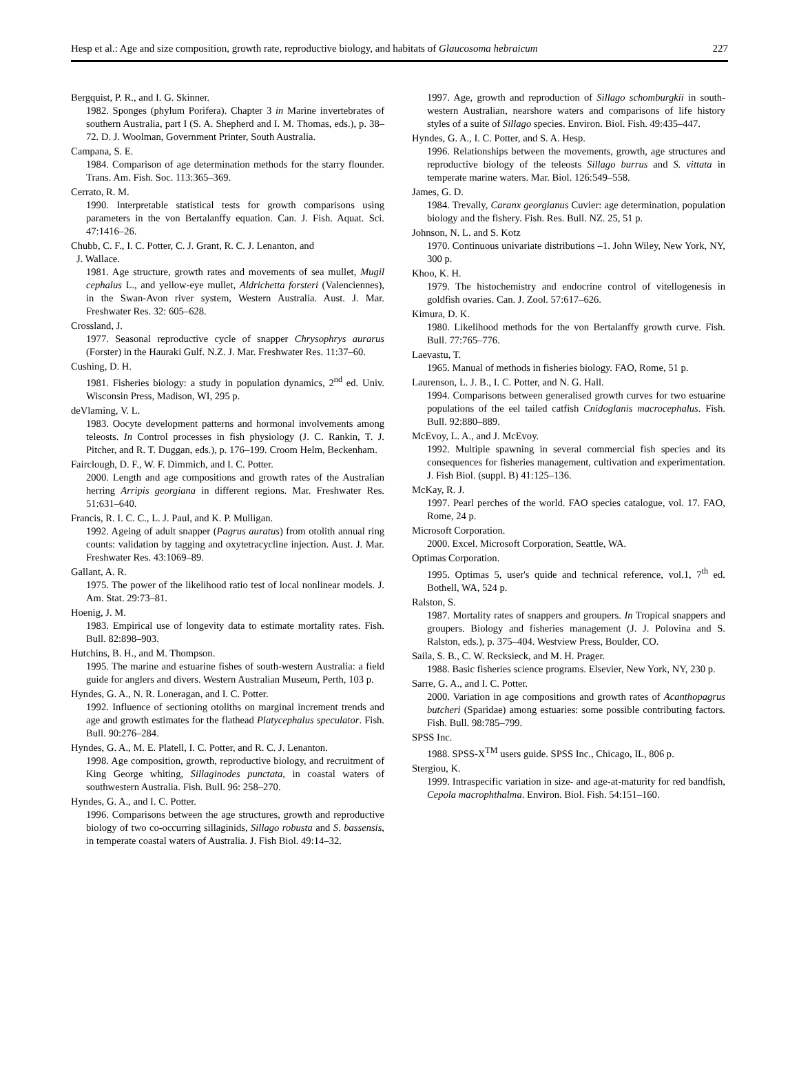Hesp et al.: Age and size composition, growth rate, reproductive biology, and habitats of Glaucosoma hebraicum 227
Bergquist, P. R., and I. G. Skinner.
1982. Sponges (phylum Porifera). Chapter 3 in Marine invertebrates of southern Australia, part I (S. A. Shepherd and I. M. Thomas, eds.), p. 38–72. D. J. Woolman, Government Printer, South Australia.
Campana, S. E.
1984. Comparison of age determination methods for the starry flounder. Trans. Am. Fish. Soc. 113:365–369.
Cerrato, R. M.
1990. Interpretable statistical tests for growth comparisons using parameters in the von Bertalanffy equation. Can. J. Fish. Aquat. Sci. 47:1416–26.
Chubb, C. F., I. C. Potter, C. J. Grant, R. C. J. Lenanton, and
J. Wallace.
1981. Age structure, growth rates and movements of sea mullet, Mugil cephalus L., and yellow-eye mullet, Aldrichetta forsteri (Valenciennes), in the Swan-Avon river system, Western Australia. Aust. J. Mar. Freshwater Res. 32: 605–628.
Crossland, J.
1977. Seasonal reproductive cycle of snapper Chrysophrys aurarus (Forster) in the Hauraki Gulf. N.Z. J. Mar. Freshwater Res. 11:37–60.
Cushing, D. H.
1981. Fisheries biology: a study in population dynamics, 2<sup>nd</sup> ed. Univ. Wisconsin Press, Madison, WI, 295 p.
deVlaming, V. L.
1983. Oocyte development patterns and hormonal involvements among teleosts. In Control processes in fish physiology (J. C. Rankin, T. J. Pitcher, and R. T. Duggan, eds.), p. 176–199. Croom Helm, Beckenham.
Fairclough, D. F., W. F. Dimmich, and I. C. Potter.
2000. Length and age compositions and growth rates of the Australian herring Arripis georgiana in different regions. Mar. Freshwater Res. 51:631–640.
Francis, R. I. C. C., L. J. Paul, and K. P. Mulligan.
1992. Ageing of adult snapper (Pagrus auratus) from otolith annual ring counts: validation by tagging and oxytetracycline injection. Aust. J. Mar. Freshwater Res. 43:1069–89.
Gallant, A. R.
1975. The power of the likelihood ratio test of local nonlinear models. J. Am. Stat. 29:73–81.
Hoenig, J. M.
1983. Empirical use of longevity data to estimate mortality rates. Fish. Bull. 82:898–903.
Hutchins, B. H., and M. Thompson.
1995. The marine and estuarine fishes of south-western Australia: a field guide for anglers and divers. Western Australian Museum, Perth, 103 p.
Hyndes, G. A., N. R. Loneragan, and I. C. Potter.
1992. Influence of sectioning otoliths on marginal increment trends and age and growth estimates for the flathead Platycephalus speculator. Fish. Bull. 90:276–284.
Hyndes, G. A., M. E. Platell, I. C. Potter, and R. C. J. Lenanton.
1998. Age composition, growth, reproductive biology, and recruitment of King George whiting, Sillaginodes punctata, in coastal waters of southwestern Australia. Fish. Bull. 96: 258–270.
Hyndes, G. A., and I. C. Potter.
1996. Comparisons between the age structures, growth and reproductive biology of two co-occurring sillaginids, Sillago robusta and S. bassensis, in temperate coastal waters of Australia. J. Fish Biol. 49:14–32.
1997. Age, growth and reproduction of Sillago schomburgkii in south-western Australian, nearshore waters and comparisons of life history styles of a suite of Sillago species. Environ. Biol. Fish. 49:435–447.
Hyndes, G. A., I. C. Potter, and S. A. Hesp.
1996. Relationships between the movements, growth, age structures and reproductive biology of the teleosts Sillago burrus and S. vittata in temperate marine waters. Mar. Biol. 126:549–558.
James, G. D.
1984. Trevally, Caranx georgianus Cuvier: age determination, population biology and the fishery. Fish. Res. Bull. NZ. 25, 51 p.
Johnson, N. L. and S. Kotz
1970. Continuous univariate distributions –1. John Wiley, New York, NY, 300 p.
Khoo, K. H.
1979. The histochemistry and endocrine control of vitellogenesis in goldfish ovaries. Can. J. Zool. 57:617–626.
Kimura, D. K.
1980. Likelihood methods for the von Bertalanffy growth curve. Fish. Bull. 77:765–776.
Laevastu, T.
1965. Manual of methods in fisheries biology. FAO, Rome, 51 p.
Laurenson, L. J. B., I. C. Potter, and N. G. Hall.
1994. Comparisons between generalised growth curves for two estuarine populations of the eel tailed catfish Cnidoglanis macrocephalus. Fish. Bull. 92:880–889.
McEvoy, L. A., and J. McEvoy.
1992. Multiple spawning in several commercial fish species and its consequences for fisheries management, cultivation and experimentation. J. Fish Biol. (suppl. B) 41:125–136.
McKay, R. J.
1997. Pearl perches of the world. FAO species catalogue, vol. 17. FAO, Rome, 24 p.
Microsoft Corporation.
2000. Excel. Microsoft Corporation, Seattle, WA.
Optimas Corporation.
1995. Optimas 5, user's quide and technical reference, vol.1, 7<sup>th</sup> ed. Bothell, WA, 524 p.
Ralston, S.
1987. Mortality rates of snappers and groupers. In Tropical snappers and groupers. Biology and fisheries management (J. J. Polovina and S. Ralston, eds.), p. 375–404. Westview Press, Boulder, CO.
Saila, S. B., C. W. Recksieck, and M. H. Prager.
1988. Basic fisheries science programs. Elsevier, New York, NY, 230 p.
Sarre, G. A., and I. C. Potter.
2000. Variation in age compositions and growth rates of Acanthopagrus butcheri (Sparidae) among estuaries: some possible contributing factors. Fish. Bull. 98:785–799.
SPSS Inc.
1988. SPSS-X<sup>TM</sup> users guide. SPSS Inc., Chicago, IL, 806 p.
Stergiou, K.
1999. Intraspecific variation in size- and age-at-maturity for red bandfish, Cepola macrophthalma. Environ. Biol. Fish. 54:151–160.